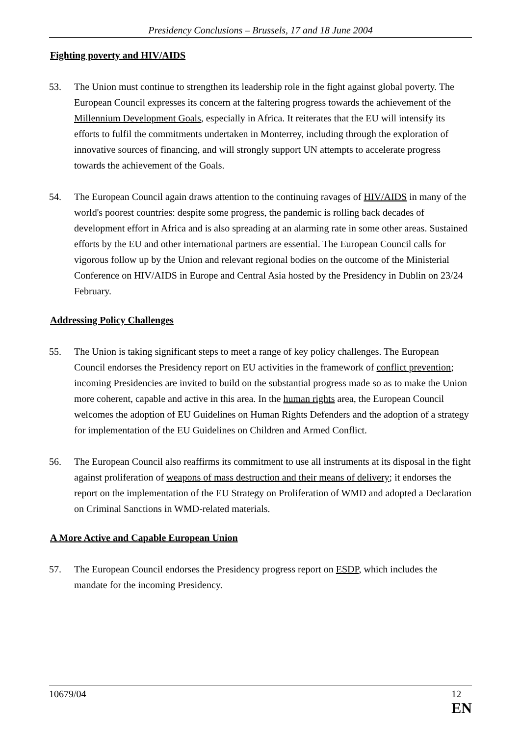Presidency Conclusions – Brussels, 17 and 18 June 2004
Fighting poverty and HIV/AIDS
53. The Union must continue to strengthen its leadership role in the fight against global poverty. The European Council expresses its concern at the faltering progress towards the achievement of the Millennium Development Goals, especially in Africa. It reiterates that the EU will intensify its efforts to fulfil the commitments undertaken in Monterrey, including through the exploration of innovative sources of financing, and will strongly support UN attempts to accelerate progress towards the achievement of the Goals.
54. The European Council again draws attention to the continuing ravages of HIV/AIDS in many of the world's poorest countries: despite some progress, the pandemic is rolling back decades of development effort in Africa and is also spreading at an alarming rate in some other areas. Sustained efforts by the EU and other international partners are essential. The European Council calls for vigorous follow up by the Union and relevant regional bodies on the outcome of the Ministerial Conference on HIV/AIDS in Europe and Central Asia hosted by the Presidency in Dublin on 23/24 February.
Addressing Policy Challenges
55. The Union is taking significant steps to meet a range of key policy challenges. The European Council endorses the Presidency report on EU activities in the framework of conflict prevention; incoming Presidencies are invited to build on the substantial progress made so as to make the Union more coherent, capable and active in this area. In the human rights area, the European Council welcomes the adoption of EU Guidelines on Human Rights Defenders and the adoption of a strategy for implementation of the EU Guidelines on Children and Armed Conflict.
56. The European Council also reaffirms its commitment to use all instruments at its disposal in the fight against proliferation of weapons of mass destruction and their means of delivery; it endorses the report on the implementation of the EU Strategy on Proliferation of WMD and adopted a Declaration on Criminal Sanctions in WMD-related materials.
A More Active and Capable European Union
57. The European Council endorses the Presidency progress report on ESDP, which includes the mandate for the incoming Presidency.
10679/04 12
EN